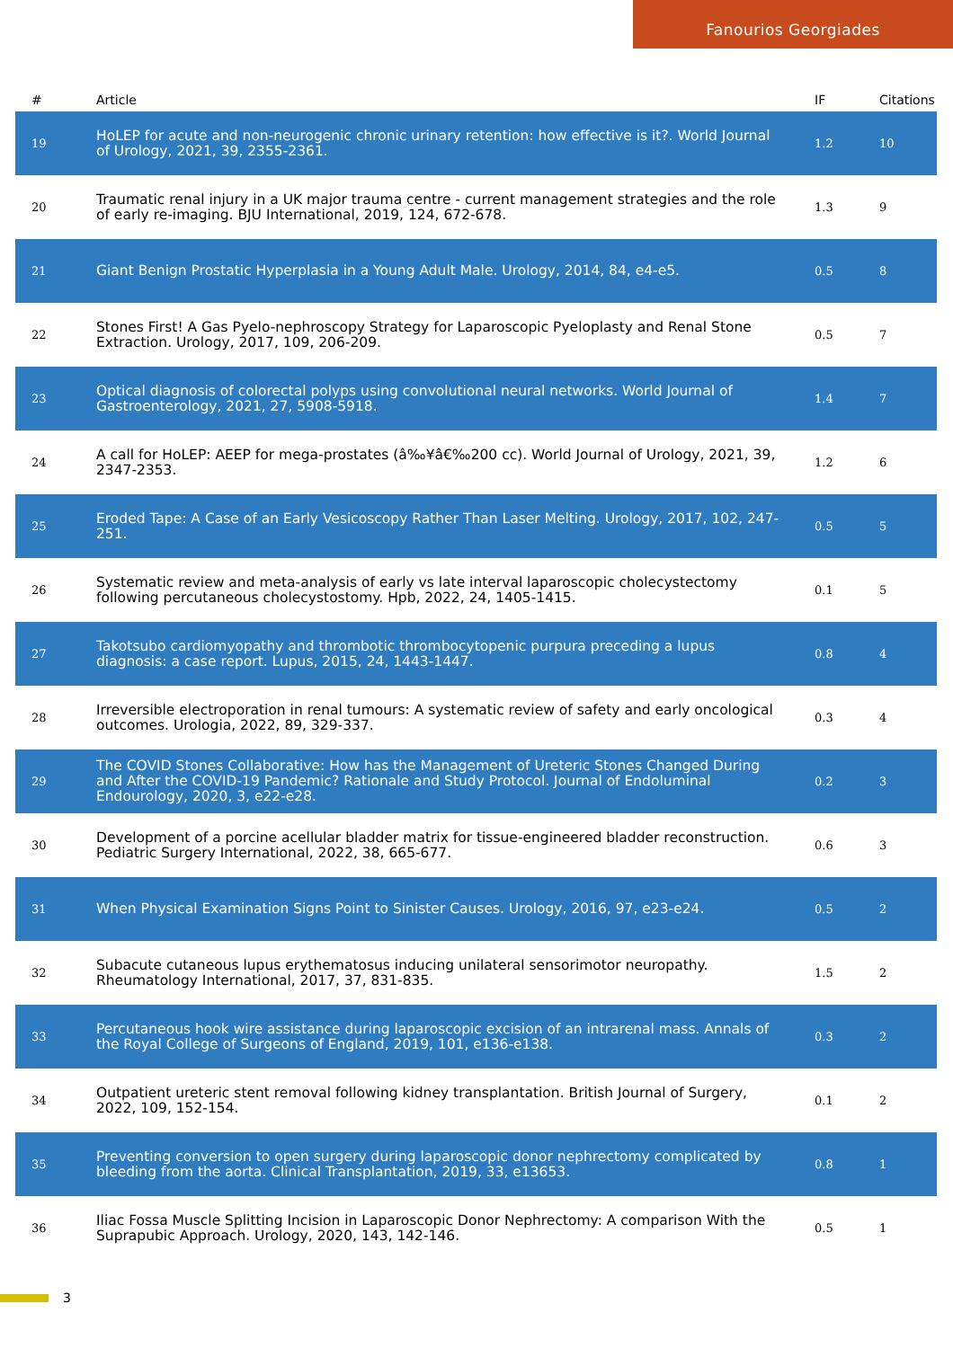Fanourios Georgiades
| # | Article | IF | Citations |
| --- | --- | --- | --- |
| 19 | HoLEP for acute and non-neurogenic chronic urinary retention: how effective is it?. World Journal of Urology, 2021, 39, 2355-2361. | 1.2 | 10 |
| 20 | Traumatic renal injury in a UK major trauma centre - current management strategies and the role of early re-imaging. BJU International, 2019, 124, 672-678. | 1.3 | 9 |
| 21 | Giant Benign Prostatic Hyperplasia in a Young Adult Male. Urology, 2014, 84, e4-e5. | 0.5 | 8 |
| 22 | Stones First! A Gas Pyelo-nephroscopy Strategy for Laparoscopic Pyeloplasty and Renal Stone Extraction. Urology, 2017, 109, 206-209. | 0.5 | 7 |
| 23 | Optical diagnosis of colorectal polyps using convolutional neural networks. World Journal of Gastroenterology, 2021, 27, 5908-5918. | 1.4 | 7 |
| 24 | A call for HoLEP: AEEP for mega-prostates (â‰¥â€‰200 cc). World Journal of Urology, 2021, 39, 2347-2353. | 1.2 | 6 |
| 25 | Eroded Tape: A Case of an Early Vesicoscopy Rather Than Laser Melting. Urology, 2017, 102, 247-251. | 0.5 | 5 |
| 26 | Systematic review and meta-analysis of early vs late interval laparoscopic cholecystectomy following percutaneous cholecystostomy. Hpb, 2022, 24, 1405-1415. | 0.1 | 5 |
| 27 | Takotsubo cardiomyopathy and thrombotic thrombocytopenic purpura preceding a lupus diagnosis: a case report. Lupus, 2015, 24, 1443-1447. | 0.8 | 4 |
| 28 | Irreversible electroporation in renal tumours: A systematic review of safety and early oncological outcomes. Urologia, 2022, 89, 329-337. | 0.3 | 4 |
| 29 | The COVID Stones Collaborative: How has the Management of Ureteric Stones Changed During and After the COVID-19 Pandemic? Rationale and Study Protocol. Journal of Endoluminal Endourology, 2020, 3, e22-e28. | 0.2 | 3 |
| 30 | Development of a porcine acellular bladder matrix for tissue-engineered bladder reconstruction. Pediatric Surgery International, 2022, 38, 665-677. | 0.6 | 3 |
| 31 | When Physical Examination Signs Point to Sinister Causes. Urology, 2016, 97, e23-e24. | 0.5 | 2 |
| 32 | Subacute cutaneous lupus erythematosus inducing unilateral sensorimotor neuropathy. Rheumatology International, 2017, 37, 831-835. | 1.5 | 2 |
| 33 | Percutaneous hook wire assistance during laparoscopic excision of an intrarenal mass. Annals of the Royal College of Surgeons of England, 2019, 101, e136-e138. | 0.3 | 2 |
| 34 | Outpatient ureteric stent removal following kidney transplantation. British Journal of Surgery, 2022, 109, 152-154. | 0.1 | 2 |
| 35 | Preventing conversion to open surgery during laparoscopic donor nephrectomy complicated by bleeding from the aorta. Clinical Transplantation, 2019, 33, e13653. | 0.8 | 1 |
| 36 | Iliac Fossa Muscle Splitting Incision in Laparoscopic Donor Nephrectomy: A comparison With the Suprapubic Approach. Urology, 2020, 143, 142-146. | 0.5 | 1 |
3